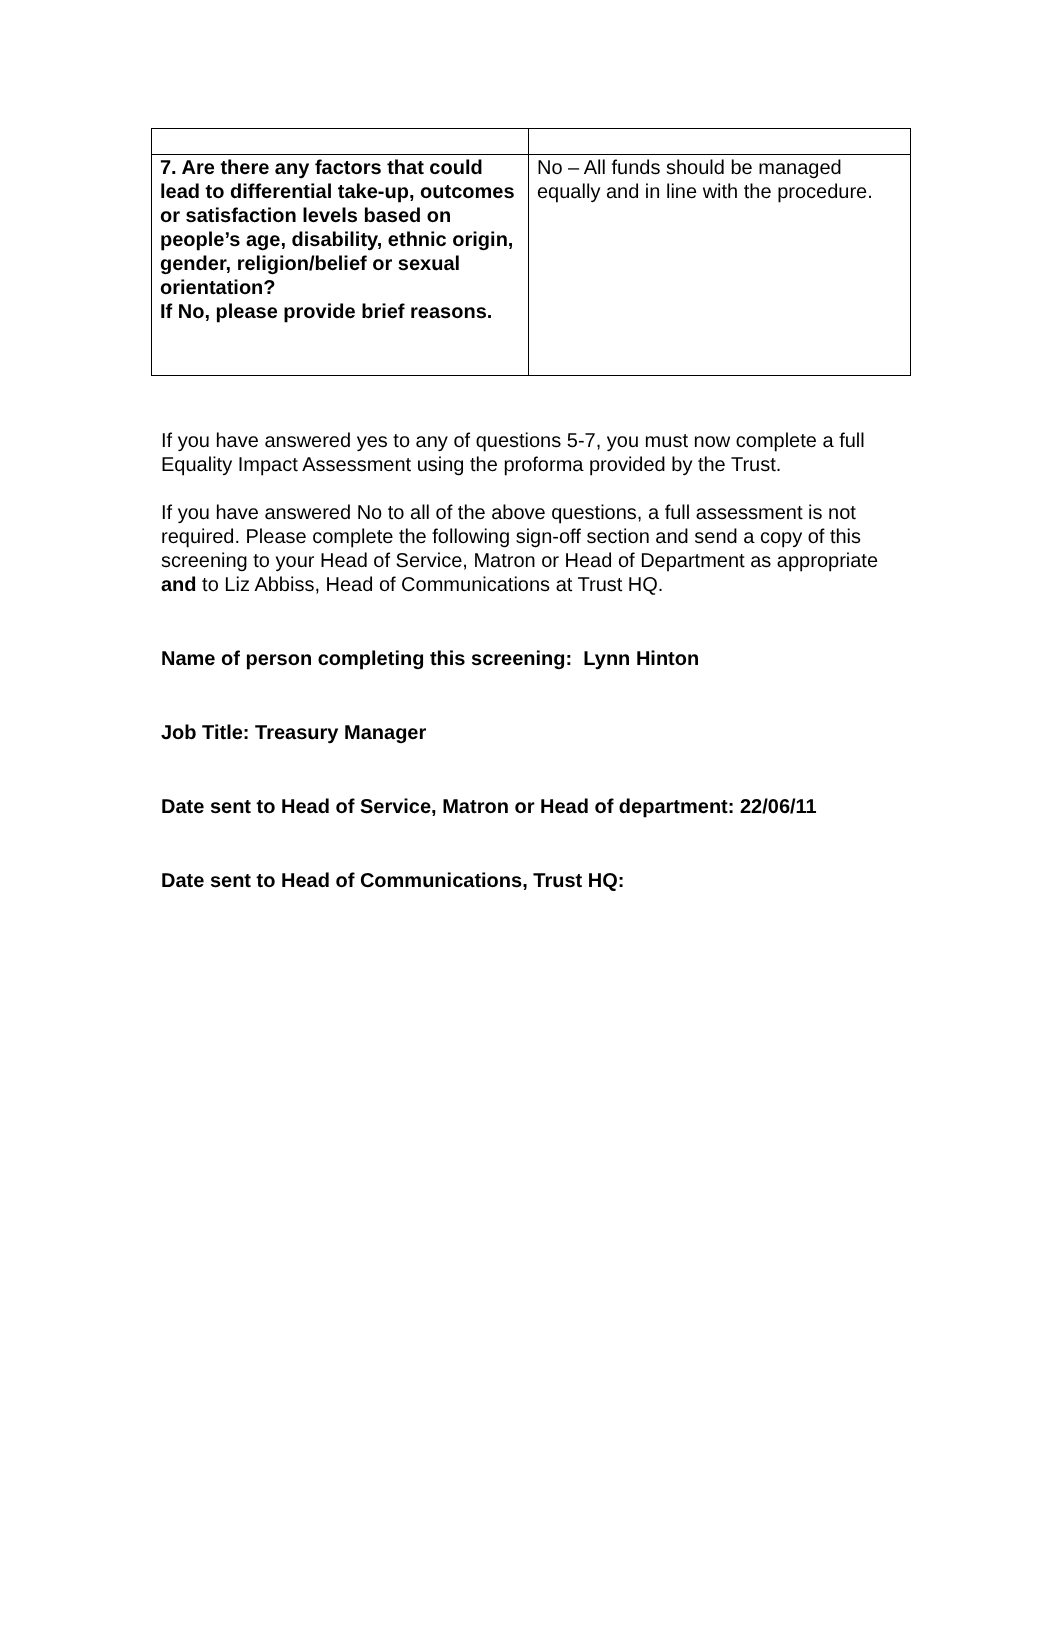| 7. Are there any factors that could lead to differential take-up, outcomes or satisfaction levels based on people’s age, disability, ethnic origin, gender, religion/belief or sexual orientation? If No, please provide brief reasons. | No – All funds should be managed equally and in line with the procedure. |
If you have answered yes to any of questions 5-7, you must now complete a full Equality Impact Assessment using the proforma provided by the Trust.
If you have answered No to all of the above questions, a full assessment is not required. Please complete the following sign-off section and send a copy of this screening to your Head of Service, Matron or Head of Department as appropriate and to Liz Abbiss, Head of Communications at Trust HQ.
Name of person completing this screening: Lynn Hinton
Job Title: Treasury Manager
Date sent to Head of Service, Matron or Head of department: 22/06/11
Date sent to Head of Communications, Trust HQ: